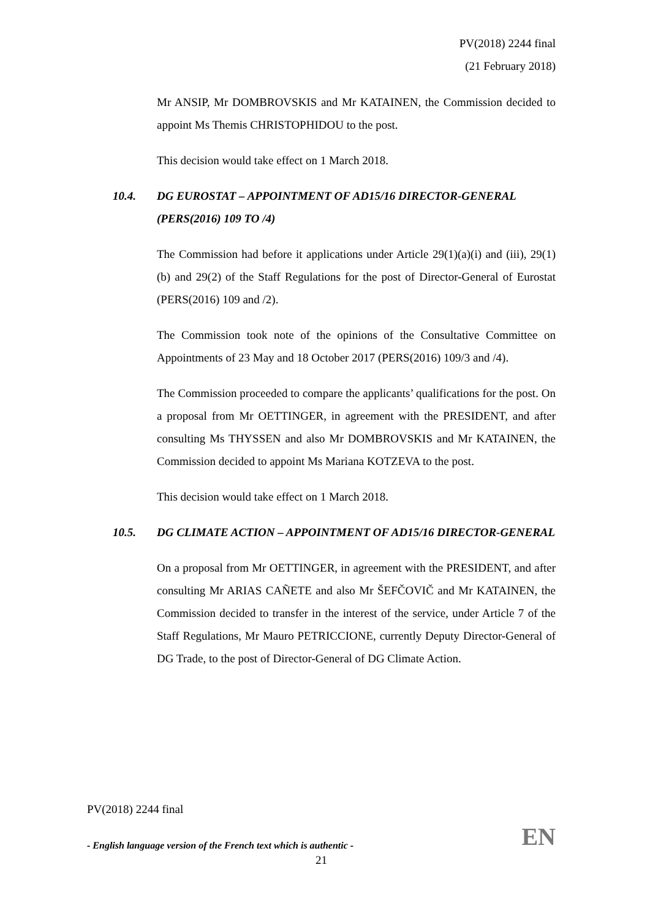PV(2018) 2244 final
(21 February 2018)
Mr ANSIP, Mr DOMBROVSKIS and Mr KATAINEN, the Commission decided to appoint Ms Themis CHRISTOPHIDOU to the post.
This decision would take effect on 1 March 2018.
10.4. DG EUROSTAT – APPOINTMENT OF AD15/16 DIRECTOR-GENERAL
(PERS(2016) 109 TO /4)
The Commission had before it applications under Article 29(1)(a)(i) and (iii), 29(1)(b) and 29(2) of the Staff Regulations for the post of Director-General of Eurostat (PERS(2016) 109 and /2).
The Commission took note of the opinions of the Consultative Committee on Appointments of 23 May and 18 October 2017 (PERS(2016) 109/3 and /4).
The Commission proceeded to compare the applicants’ qualifications for the post. On a proposal from Mr OETTINGER, in agreement with the PRESIDENT, and after consulting Ms THYSSEN and also Mr DOMBROVSKIS and Mr KATAINEN, the Commission decided to appoint Ms Mariana KOTZEVA to the post.
This decision would take effect on 1 March 2018.
10.5. DG CLIMATE ACTION – APPOINTMENT OF AD15/16 DIRECTOR-GENERAL
On a proposal from Mr OETTINGER, in agreement with the PRESIDENT, and after consulting Mr ARIAS CAÑETE and also Mr ŠEFČOVIČ and Mr KATAINEN, the Commission decided to transfer in the interest of the service, under Article 7 of the Staff Regulations, Mr Mauro PETRICCIONE, currently Deputy Director-General of DG Trade, to the post of Director-General of DG Climate Action.
PV(2018) 2244 final
- English language version of the French text which is authentic - EN
21